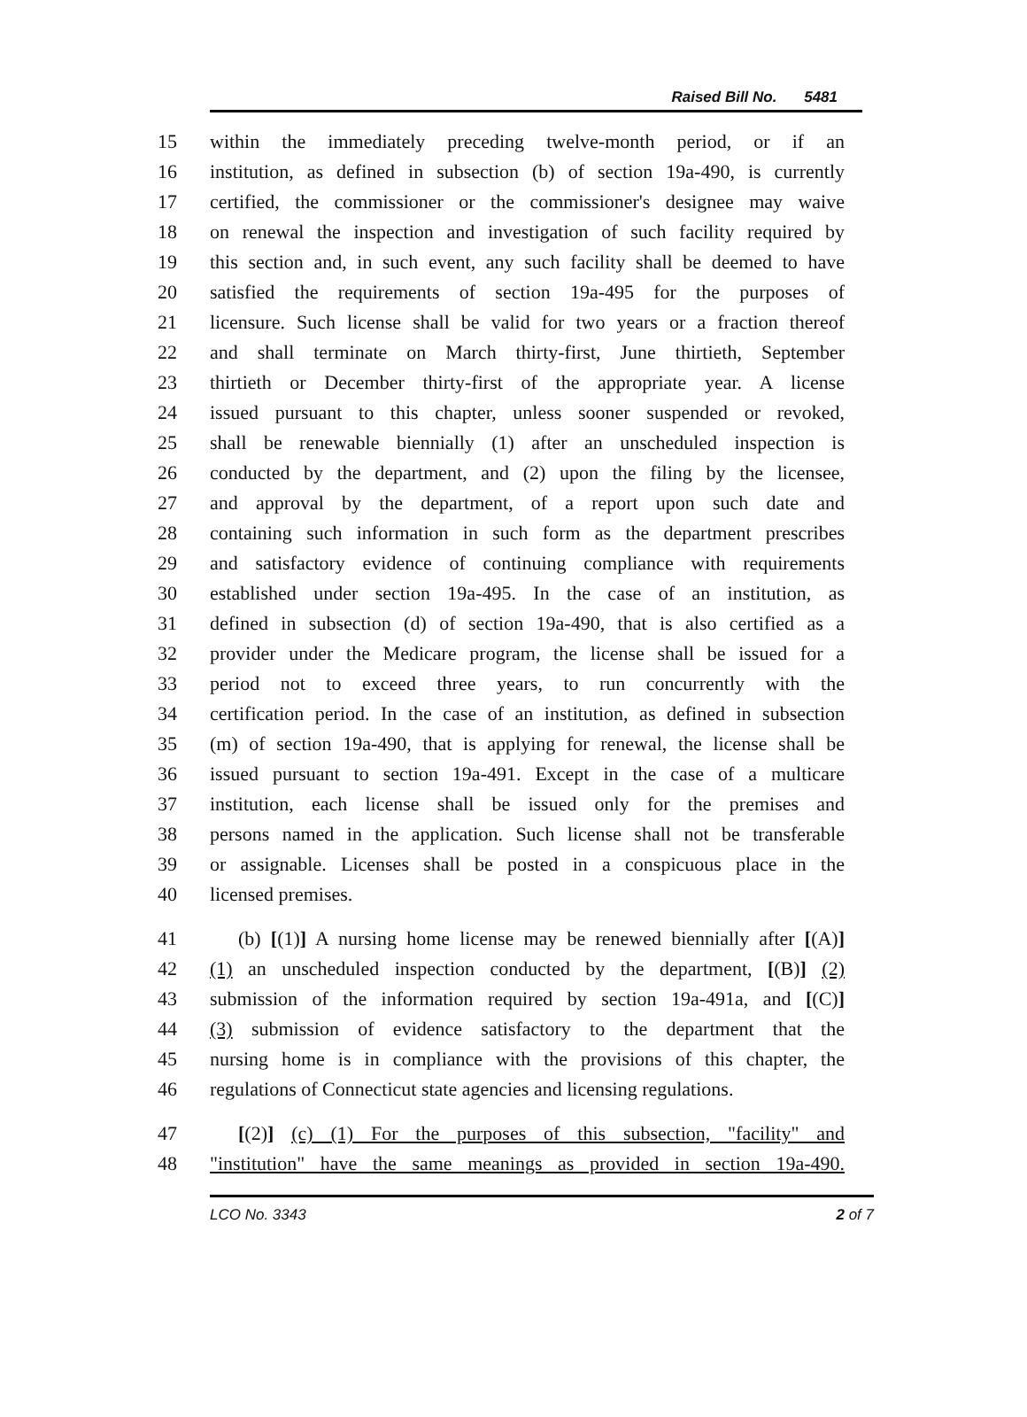Raised Bill No. 5481
15 within the immediately preceding twelve-month period, or if an
16 institution, as defined in subsection (b) of section 19a-490, is currently
17 certified, the commissioner or the commissioner's designee may waive
18 on renewal the inspection and investigation of such facility required by
19 this section and, in such event, any such facility shall be deemed to have
20 satisfied the requirements of section 19a-495 for the purposes of
21 licensure. Such license shall be valid for two years or a fraction thereof
22 and shall terminate on March thirty-first, June thirtieth, September
23 thirtieth or December thirty-first of the appropriate year. A license
24 issued pursuant to this chapter, unless sooner suspended or revoked,
25 shall be renewable biennially (1) after an unscheduled inspection is
26 conducted by the department, and (2) upon the filing by the licensee,
27 and approval by the department, of a report upon such date and
28 containing such information in such form as the department prescribes
29 and satisfactory evidence of continuing compliance with requirements
30 established under section 19a-495. In the case of an institution, as
31 defined in subsection (d) of section 19a-490, that is also certified as a
32 provider under the Medicare program, the license shall be issued for a
33 period not to exceed three years, to run concurrently with the
34 certification period. In the case of an institution, as defined in subsection
35 (m) of section 19a-490, that is applying for renewal, the license shall be
36 issued pursuant to section 19a-491. Except in the case of a multicare
37 institution, each license shall be issued only for the premises and
38 persons named in the application. Such license shall not be transferable
39 or assignable. Licenses shall be posted in a conspicuous place in the
40 licensed premises.
41 (b) [(1)] A nursing home license may be renewed biennially after [(A)]
42 (1) an unscheduled inspection conducted by the department, [(B)] (2)
43 submission of the information required by section 19a-491a, and [(C)]
44 (3) submission of evidence satisfactory to the department that the
45 nursing home is in compliance with the provisions of this chapter, the
46 regulations of Connecticut state agencies and licensing regulations.
47 [(2)] (c) (1) For the purposes of this subsection, "facility" and
48 "institution" have the same meanings as provided in section 19a-490.
LCO No. 3343 2 of 7